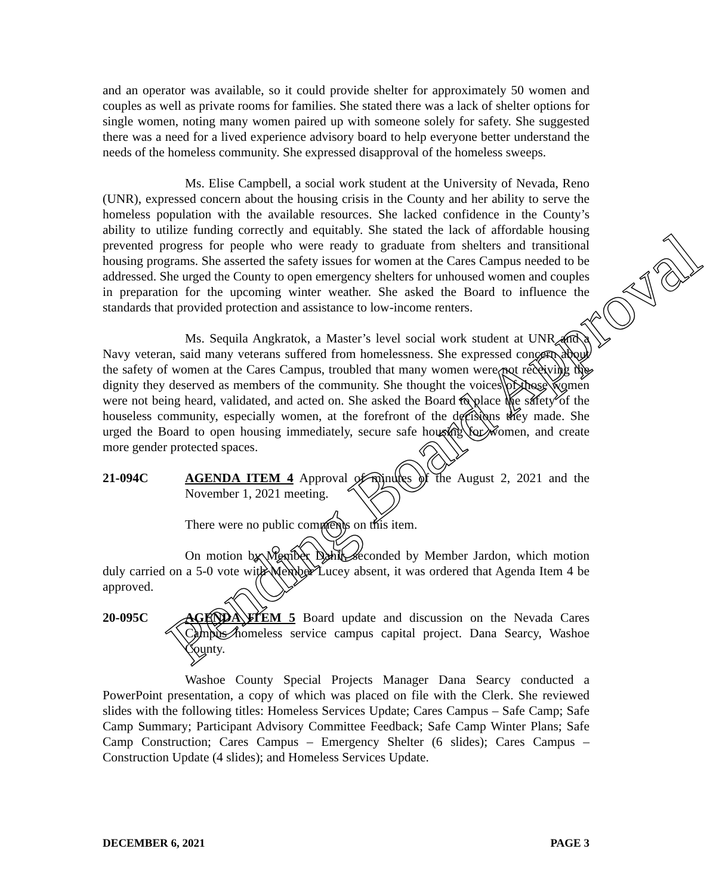and an operator was available, so it could provide shelter for approximately 50 women and couples as well as private rooms for families. She stated there was a lack of shelter options for single women, noting many women paired up with someone solely for safety. She suggested there was a need for a lived experience advisory board to help everyone better understand the needs of the homeless community. She expressed disapproval of the homeless sweeps.
Ms. Elise Campbell, a social work student at the University of Nevada, Reno (UNR), expressed concern about the housing crisis in the County and her ability to serve the homeless population with the available resources. She lacked confidence in the County’s ability to utilize funding correctly and equitably. She stated the lack of affordable housing prevented progress for people who were ready to graduate from shelters and transitional housing programs. She asserted the safety issues for women at the Cares Campus needed to be addressed. She urged the County to open emergency shelters for unhoused women and couples in preparation for the upcoming winter weather. She asked the Board to influence the standards that provided protection and assistance to low-income renters.
Ms. Sequila Angkratok, a Master’s level social work student at UNR and a Navy veteran, said many veterans suffered from homelessness. She expressed concern about the safety of women at the Cares Campus, troubled that many women were not receiving the dignity they deserved as members of the community. She thought the voices of those women were not being heard, validated, and acted on. She asked the Board to place the safety of the houseless community, especially women, at the forefront of the decisions they made. She urged the Board to open housing immediately, secure safe housing for women, and create more gender protected spaces.
21-094C AGENDA ITEM 4 Approval of minutes of the August 2, 2021 and the November 1, 2021 meeting.
There were no public comments on this item.
On motion by Member Dahir, seconded by Member Jardon, which motion duly carried on a 5-0 vote with Member Lucey absent, it was ordered that Agenda Item 4 be approved.
20-095C AGENDA ITEM 5 Board update and discussion on the Nevada Cares Campus homeless service campus capital project. Dana Searcy, Washoe County.
Washoe County Special Projects Manager Dana Searcy conducted a PowerPoint presentation, a copy of which was placed on file with the Clerk. She reviewed slides with the following titles: Homeless Services Update; Cares Campus – Safe Camp; Safe Camp Summary; Participant Advisory Committee Feedback; Safe Camp Winter Plans; Safe Camp Construction; Cares Campus – Emergency Shelter (6 slides); Cares Campus – Construction Update (4 slides); and Homeless Services Update.
DECEMBER 6, 2021 PAGE 3
Pending Board Approval